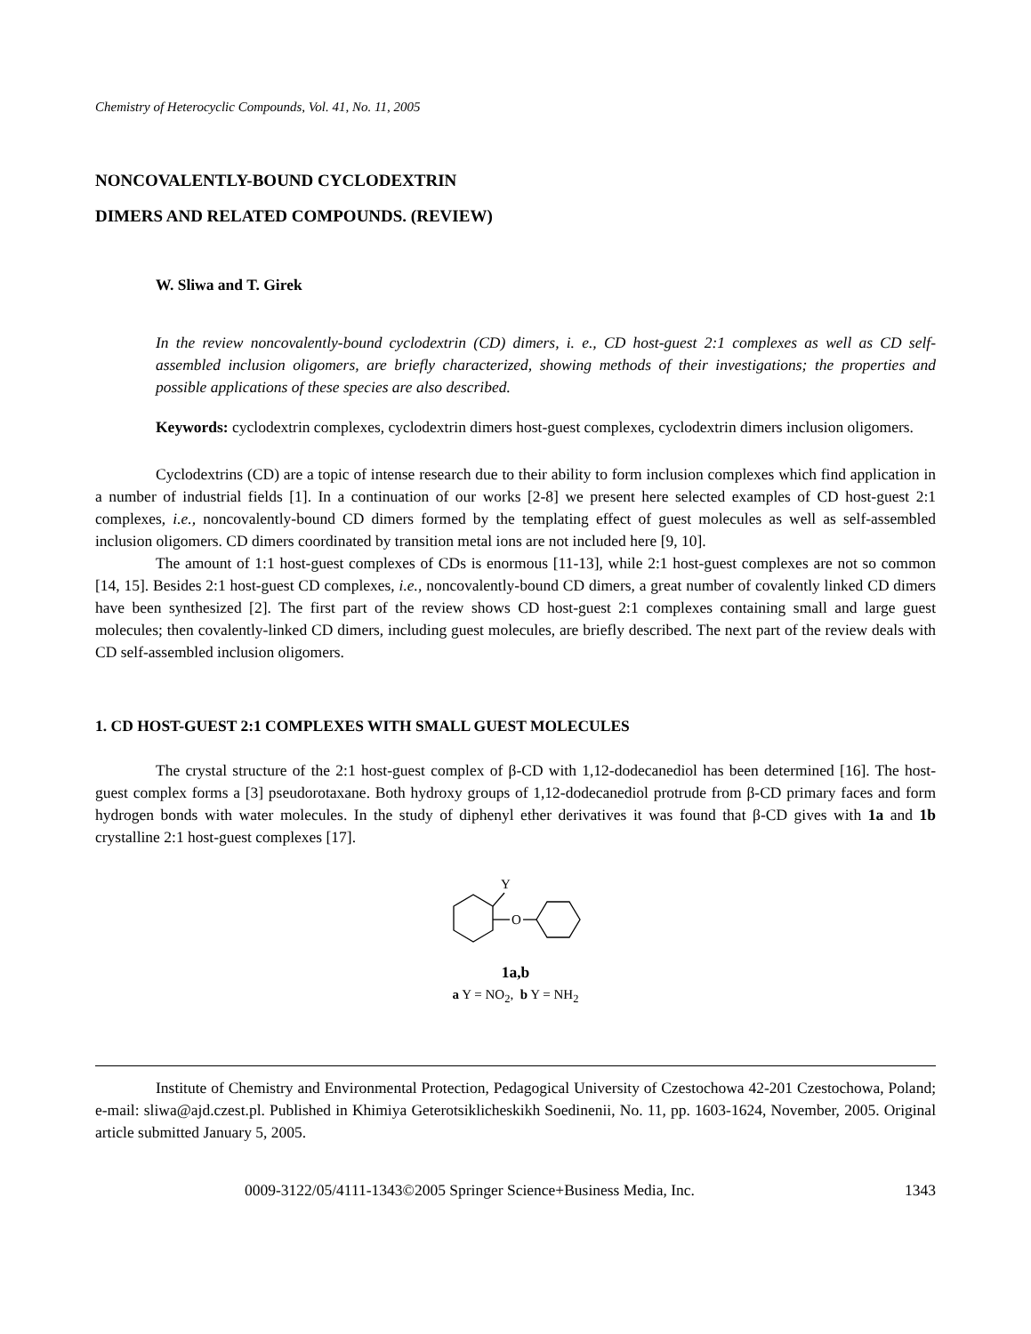Chemistry of Heterocyclic Compounds, Vol. 41, No. 11, 2005
NONCOVALENTLY-BOUND CYCLODEXTRIN
DIMERS AND RELATED COMPOUNDS. (REVIEW)
W. Sliwa and T. Girek
In the review noncovalently-bound cyclodextrin (CD) dimers, i. e., CD host-guest 2:1 complexes as well as CD self-assembled inclusion oligomers, are briefly characterized, showing methods of their investigations; the properties and possible applications of these species are also described.
Keywords: cyclodextrin complexes, cyclodextrin dimers host-guest complexes, cyclodextrin dimers inclusion oligomers.
Cyclodextrins (CD) are a topic of intense research due to their ability to form inclusion complexes which find application in a number of industrial fields [1]. In a continuation of our works [2-8] we present here selected examples of CD host-guest 2:1 complexes, i.e., noncovalently-bound CD dimers formed by the templating effect of guest molecules as well as self-assembled inclusion oligomers. CD dimers coordinated by transition metal ions are not included here [9, 10].
The amount of 1:1 host-guest complexes of CDs is enormous [11-13], while 2:1 host-guest complexes are not so common [14, 15]. Besides 2:1 host-guest CD complexes, i.e., noncovalently-bound CD dimers, a great number of covalently linked CD dimers have been synthesized [2]. The first part of the review shows CD host-guest 2:1 complexes containing small and large guest molecules; then covalently-linked CD dimers, including guest molecules, are briefly described. The next part of the review deals with CD self-assembled inclusion oligomers.
1. CD HOST-GUEST 2:1 COMPLEXES WITH SMALL GUEST MOLECULES
The crystal structure of the 2:1 host-guest complex of β-CD with 1,12-dodecanediol has been determined [16]. The host-guest complex forms a [3] pseudorotaxane. Both hydroxy groups of 1,12-dodecanediol protrude from β-CD primary faces and form hydrogen bonds with water molecules. In the study of diphenyl ether derivatives it was found that β-CD gives with 1a and 1b crystalline 2:1 host-guest complexes [17].
Y
O
1a,b
a Y = NO<sub>2</sub>, b Y = NH<sub>2</sub>
Institute of Chemistry and Environmental Protection, Pedagogical University of Czestochowa 42-201 Czestochowa, Poland; e-mail: sliwa@ajd.czest.pl. Published in Khimiya Geterotsiklicheskikh Soedinenii, No. 11, pp. 1603-1624, November, 2005. Original article submitted January 5, 2005.
0009-3122/05/4111-1343©2005 Springer Science+Business Media, Inc. 1343